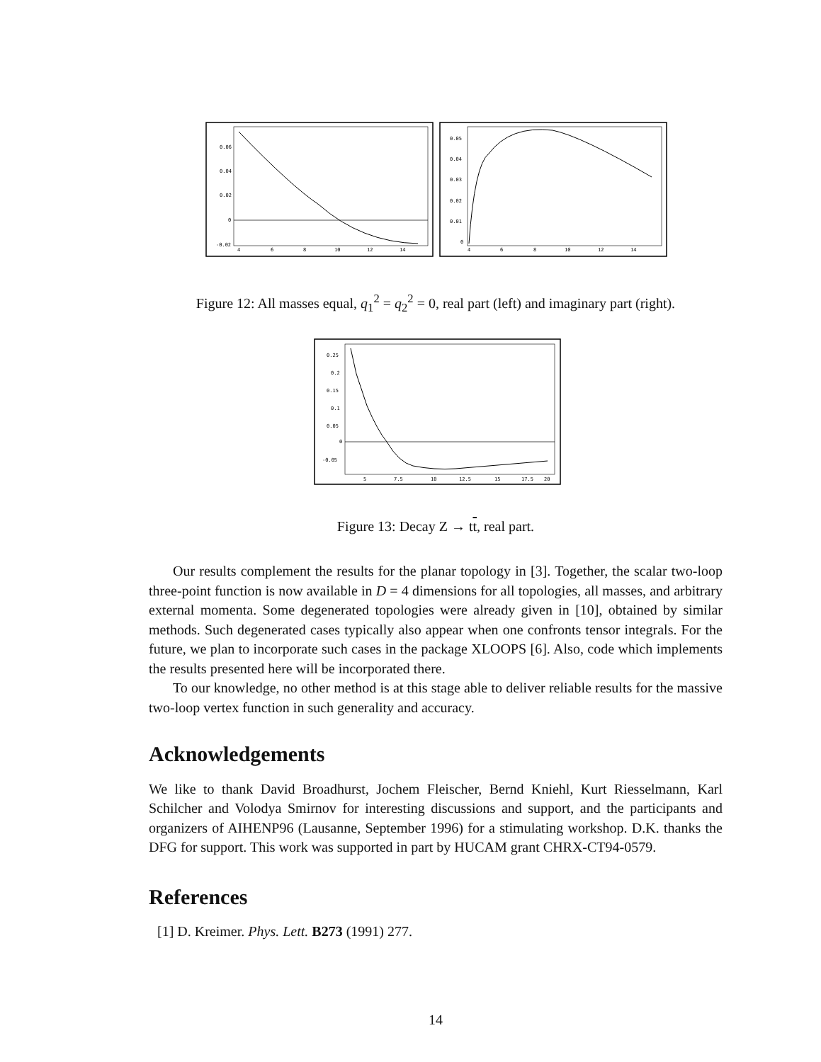0.06
0.04
0.02
0
-0.02
4
6
8
10
12
14
0.05
0.04
0.03
0.02
0.01
0
4
6
8
10
12
14
Figure 12: All masses equal, q<sub>1</sub><sup>2</sup> = q<sub>2</sub><sup>2</sup> = 0, real part (left) and imaginary part (right).
0.25
0.2
0.15
0.1
0.05
0
-0.05
5
7.5
10
12.5
15
17.5
20
Figure 13: Decay Z → tt, real part.
Our results complement the results for the planar topology in [3]. Together, the scalar two-loop three-point function is now available in D = 4 dimensions for all topologies, all masses, and arbitrary external momenta. Some degenerated topologies were already given in [10], obtained by similar methods. Such degenerated cases typically also appear when one confronts tensor integrals. For the future, we plan to incorporate such cases in the package XLOOPS [6]. Also, code which implements the results presented here will be incorporated there.
To our knowledge, no other method is at this stage able to deliver reliable results for the massive two-loop vertex function in such generality and accuracy.
Acknowledgements
We like to thank David Broadhurst, Jochem Fleischer, Bernd Kniehl, Kurt Riesselmann, Karl Schilcher and Volodya Smirnov for interesting discussions and support, and the participants and organizers of AIHENP96 (Lausanne, September 1996) for a stimulating workshop. D.K. thanks the DFG for support. This work was supported in part by HUCAM grant CHRX-CT94-0579.
References
[1] D. Kreimer. Phys. Lett. B273 (1991) 277.
14